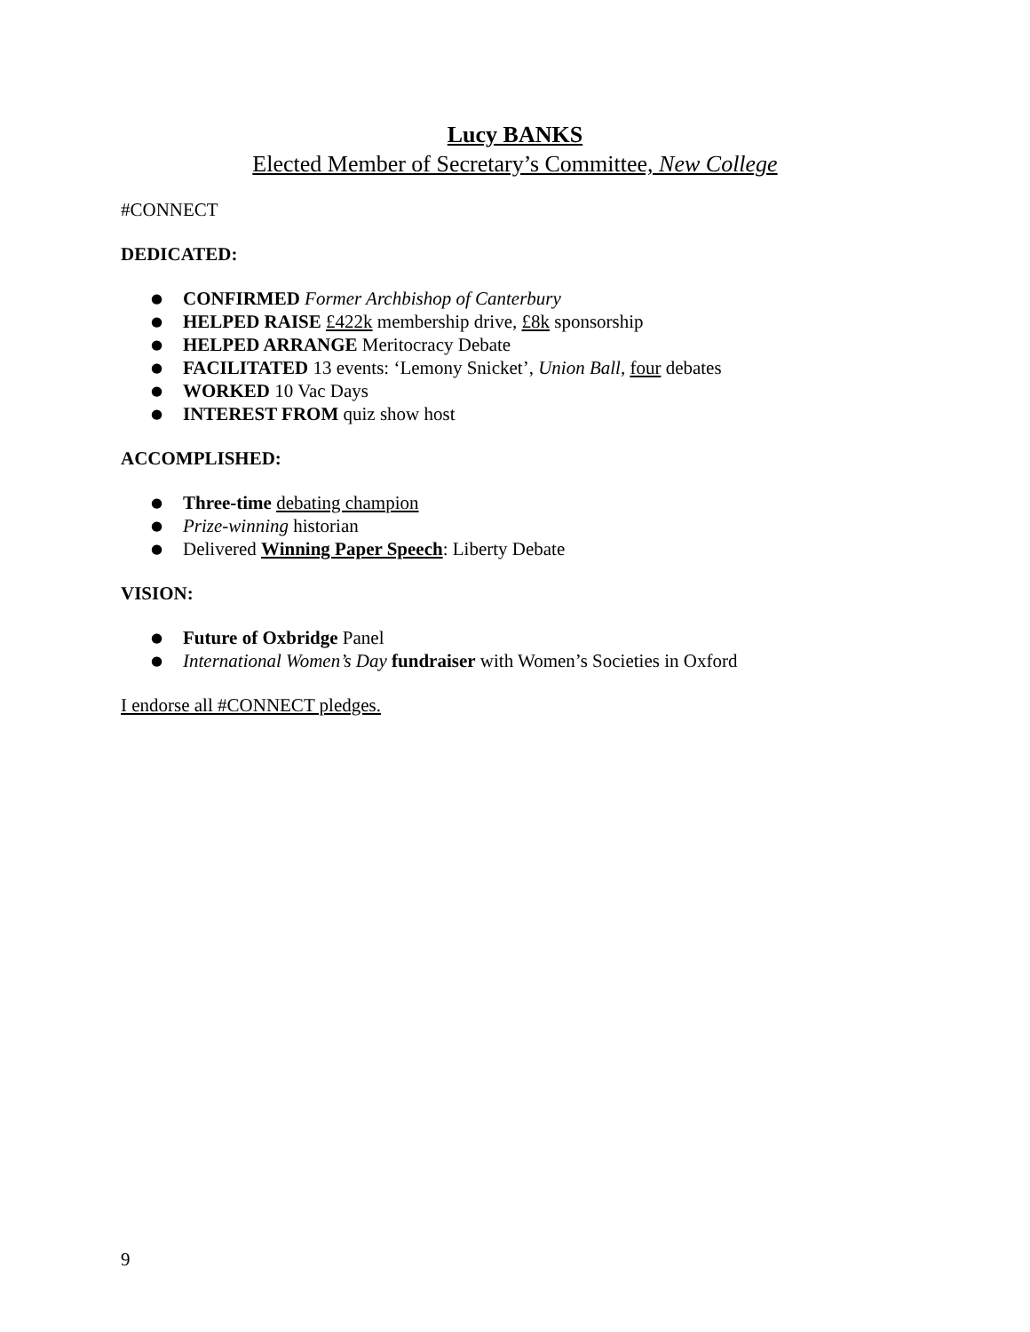Lucy BANKS
Elected Member of Secretary’s Committee, New College
#CONNECT
DEDICATED:
● CONFIRMED Former Archbishop of Canterbury
● HELPED RAISE £422k membership drive, £8k sponsorship
● HELPED ARRANGE Meritocracy Debate
● FACILITATED 13 events: ‘Lemony Snicket’, Union Ball, four debates
● WORKED 10 Vac Days
● INTEREST FROM quiz show host
ACCOMPLISHED:
● Three-time debating champion
● Prize-winning historian
● Delivered Winning Paper Speech: Liberty Debate
VISION:
● Future of Oxbridge Panel
● International Women’s Day fundraiser with Women’s Societies in Oxford
I endorse all #CONNECT pledges.
9